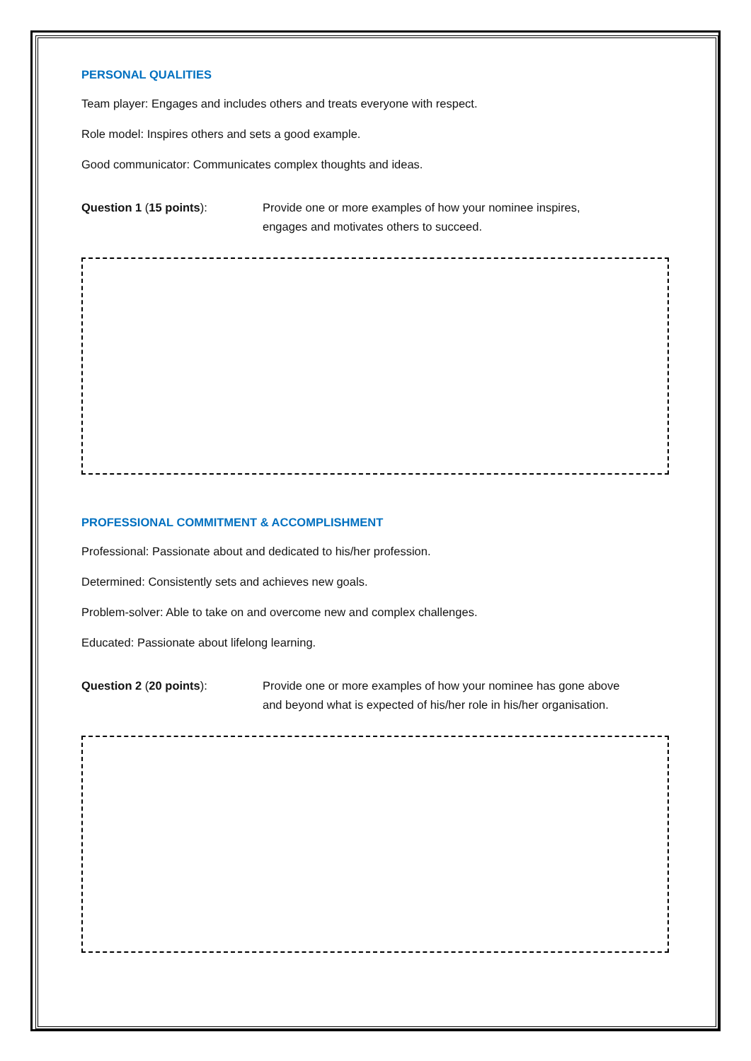PERSONAL QUALITIES
Team player: Engages and includes others and treats everyone with respect.
Role model: Inspires others and sets a good example.
Good communicator: Communicates complex thoughts and ideas.
Question 1 (15 points): Provide one or more examples of how your nominee inspires,
engages and motivates others to succeed.
PROFESSIONAL COMMITMENT & ACCOMPLISHMENT
Professional: Passionate about and dedicated to his/her profession.
Determined: Consistently sets and achieves new goals.
Problem-solver: Able to take on and overcome new and complex challenges.
Educated: Passionate about lifelong learning.
Question 2 (20 points): Provide one or more examples of how your nominee has gone above
and beyond what is expected of his/her role in his/her organisation.